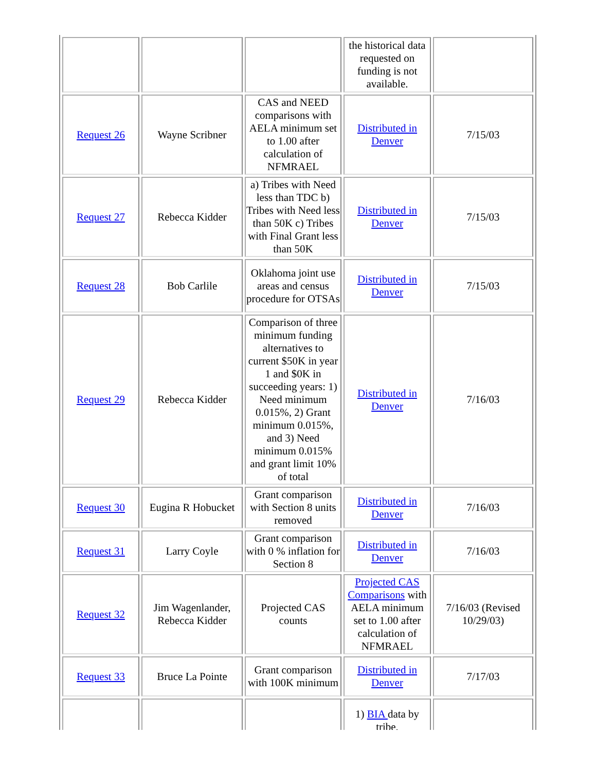| | | | the historical data requested on funding is not available. | |
| Request 26 | Wayne Scribner | CAS and NEED comparisons with AELA minimum set to 1.00 after calculation of NFMRAEL | Distributed in Denver | 7/15/03 |
| Request 27 | Rebecca Kidder | a) Tribes with Need less than TDC b) Tribes with Need less than 50K c) Tribes with Final Grant less than 50K | Distributed in Denver | 7/15/03 |
| Request 28 | Bob Carlile | Oklahoma joint use areas and census procedure for OTSAs | Distributed in Denver | 7/15/03 |
| Request 29 | Rebecca Kidder | Comparison of three minimum funding alternatives to current $50K in year 1 and $0K in succeeding years: 1) Need minimum 0.015%, 2) Grant minimum 0.015%, and 3) Need minimum 0.015% and grant limit 10% of total | Distributed in Denver | 7/16/03 |
| Request 30 | Eugina R Hobucket | Grant comparison with Section 8 units removed | Distributed in Denver | 7/16/03 |
| Request 31 | Larry Coyle | Grant comparison with 0 % inflation for Section 8 | Distributed in Denver | 7/16/03 |
| Request 32 | Jim Wagenlander, Rebecca Kidder | Projected CAS counts | Projected CAS Comparisons with AELA minimum set to 1.00 after calculation of NFMRAEL | 7/16/03 (Revised 10/29/03) |
| Request 33 | Bruce La Pointe | Grant comparison with 100K minimum | Distributed in Denver | 7/17/03 |
| | | | 1) BIA data by tribe, | |